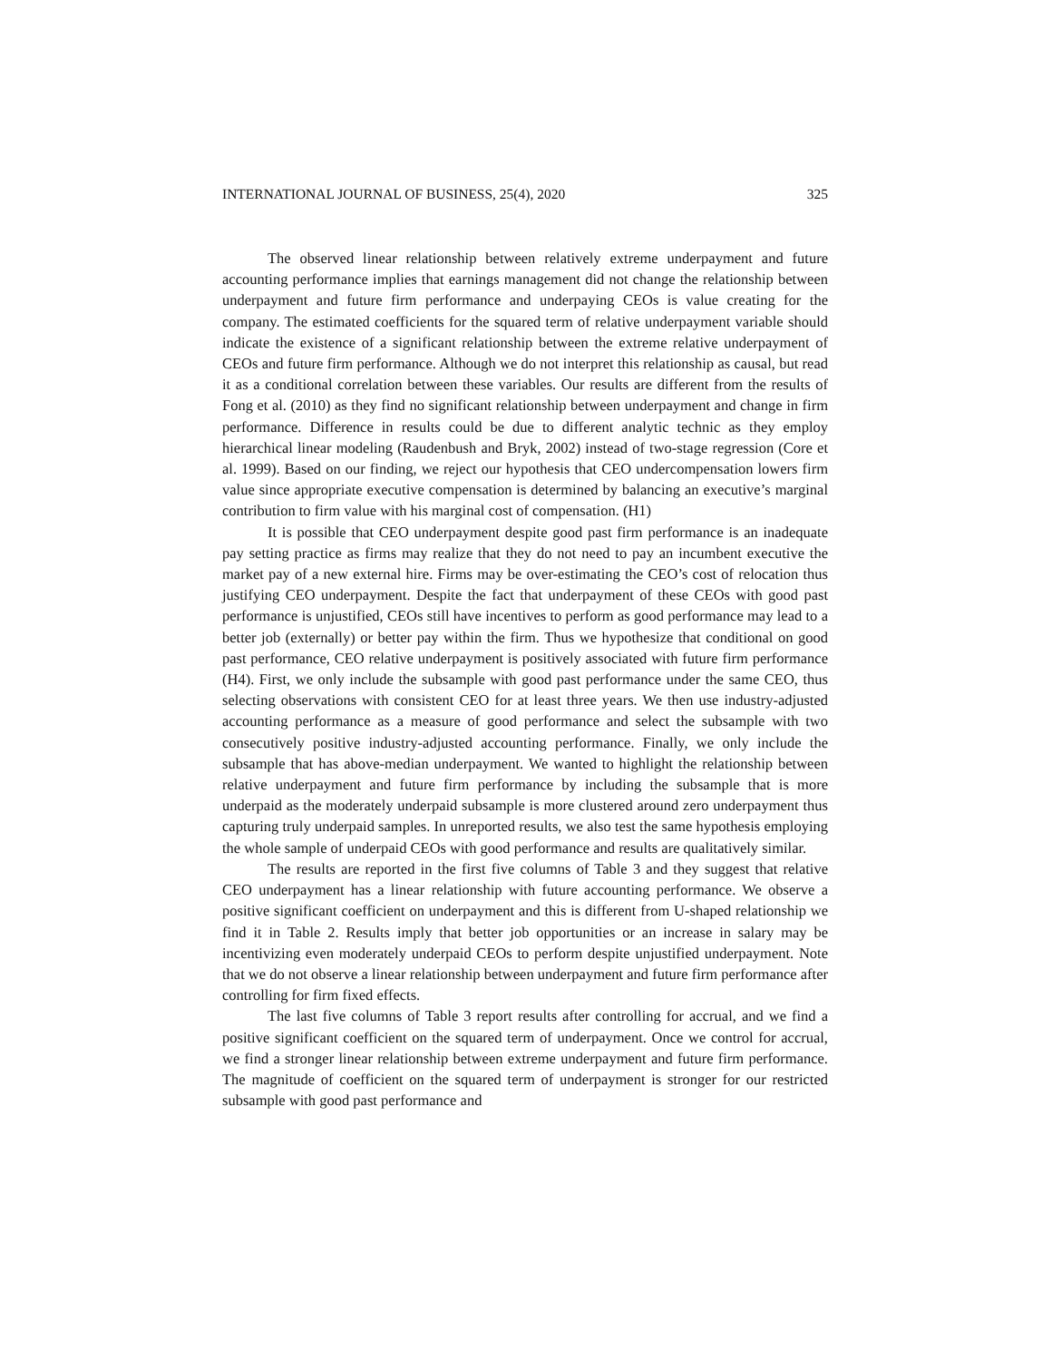INTERNATIONAL JOURNAL OF BUSINESS, 25(4), 2020 325
The observed linear relationship between relatively extreme underpayment and future accounting performance implies that earnings management did not change the relationship between underpayment and future firm performance and underpaying CEOs is value creating for the company. The estimated coefficients for the squared term of relative underpayment variable should indicate the existence of a significant relationship between the extreme relative underpayment of CEOs and future firm performance. Although we do not interpret this relationship as causal, but read it as a conditional correlation between these variables. Our results are different from the results of Fong et al. (2010) as they find no significant relationship between underpayment and change in firm performance. Difference in results could be due to different analytic technic as they employ hierarchical linear modeling (Raudenbush and Bryk, 2002) instead of two-stage regression (Core et al. 1999). Based on our finding, we reject our hypothesis that CEO undercompensation lowers firm value since appropriate executive compensation is determined by balancing an executive’s marginal contribution to firm value with his marginal cost of compensation. (H1)
It is possible that CEO underpayment despite good past firm performance is an inadequate pay setting practice as firms may realize that they do not need to pay an incumbent executive the market pay of a new external hire. Firms may be over-estimating the CEO’s cost of relocation thus justifying CEO underpayment. Despite the fact that underpayment of these CEOs with good past performance is unjustified, CEOs still have incentives to perform as good performance may lead to a better job (externally) or better pay within the firm. Thus we hypothesize that conditional on good past performance, CEO relative underpayment is positively associated with future firm performance (H4). First, we only include the subsample with good past performance under the same CEO, thus selecting observations with consistent CEO for at least three years. We then use industry-adjusted accounting performance as a measure of good performance and select the subsample with two consecutively positive industry-adjusted accounting performance. Finally, we only include the subsample that has above-median underpayment. We wanted to highlight the relationship between relative underpayment and future firm performance by including the subsample that is more underpaid as the moderately underpaid subsample is more clustered around zero underpayment thus capturing truly underpaid samples. In unreported results, we also test the same hypothesis employing the whole sample of underpaid CEOs with good performance and results are qualitatively similar.
The results are reported in the first five columns of Table 3 and they suggest that relative CEO underpayment has a linear relationship with future accounting performance. We observe a positive significant coefficient on underpayment and this is different from U-shaped relationship we find it in Table 2. Results imply that better job opportunities or an increase in salary may be incentivizing even moderately underpaid CEOs to perform despite unjustified underpayment. Note that we do not observe a linear relationship between underpayment and future firm performance after controlling for firm fixed effects.
The last five columns of Table 3 report results after controlling for accrual, and we find a positive significant coefficient on the squared term of underpayment. Once we control for accrual, we find a stronger linear relationship between extreme underpayment and future firm performance. The magnitude of coefficient on the squared term of underpayment is stronger for our restricted subsample with good past performance and